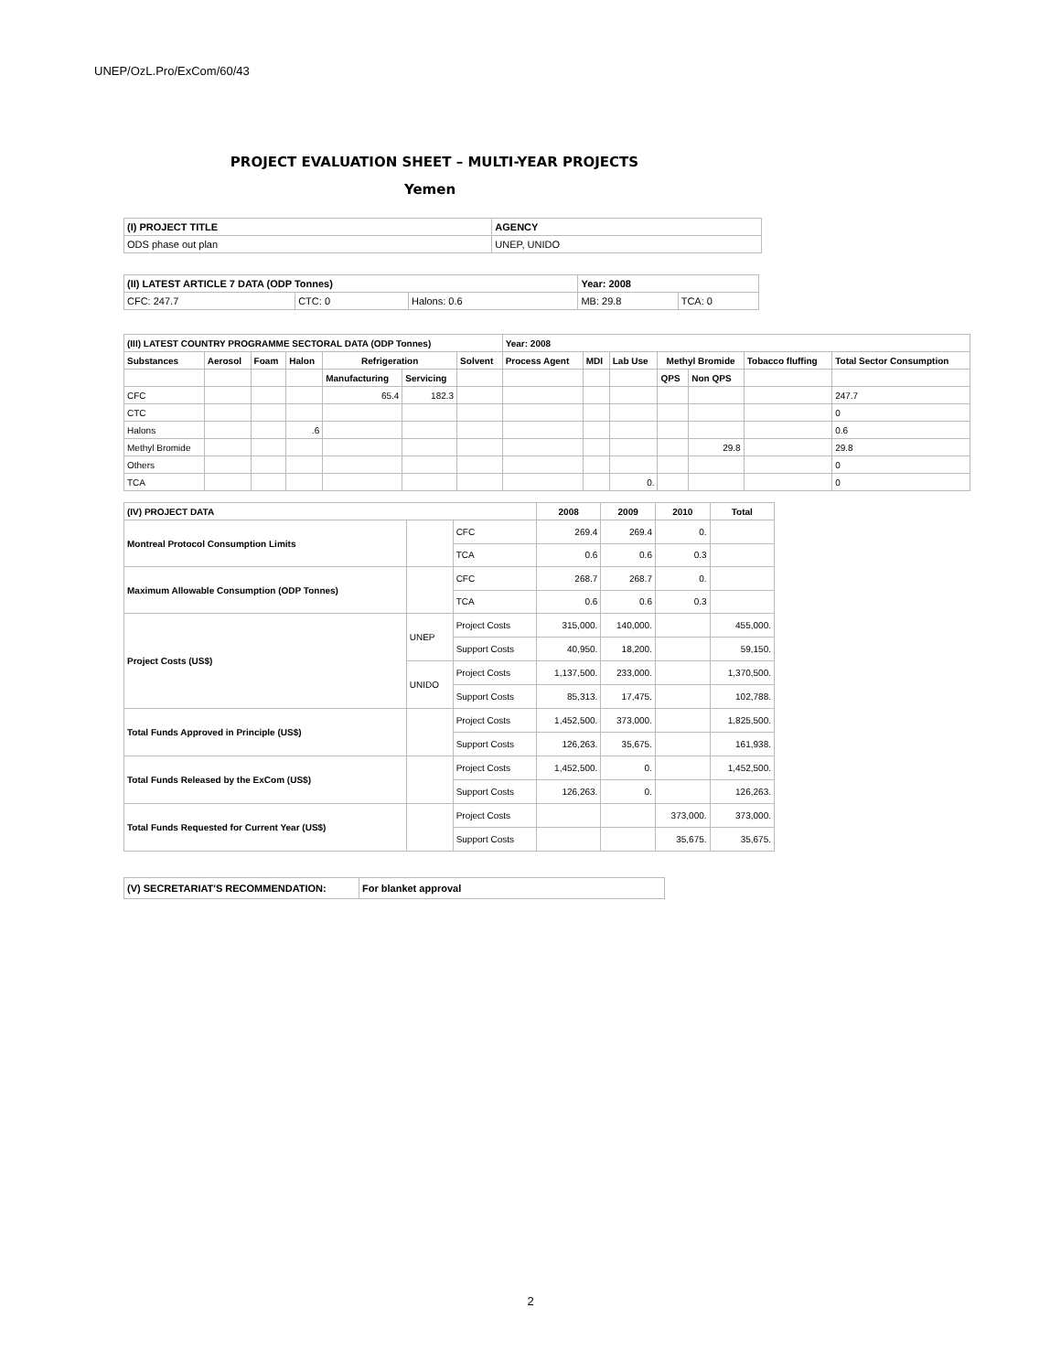UNEP/OzL.Pro/ExCom/60/43
PROJECT EVALUATION SHEET – MULTI-YEAR PROJECTS
Yemen
| (I) PROJECT TITLE | AGENCY |
| --- | --- |
| ODS phase out plan | UNEP, UNIDO |
| (II) LATEST ARTICLE 7 DATA (ODP Tonnes) | | | Year: 2008 | |
| --- | --- | --- | --- | --- |
| CFC: 247.7 | CTC: 0 | Halons: 0.6 | MB: 29.8 | TCA: 0 |
| (III) LATEST COUNTRY PROGRAMME SECTORAL DATA (ODP Tonnes) | | | | | | | Year: 2008 | | | | | | |
| --- | --- | --- | --- | --- | --- | --- | --- | --- | --- | --- | --- | --- | --- |
| Substances | Aerosol | Foam | Halon | Refrigeration | | Solvent | Process Agent | MDI | Lab Use | Methyl Bromide | | Tobacco fluffing | Total Sector Consumption |
| | | | | Manufacturing | Servicing | | | | | QPS | Non QPS | | |
| CFC | | | | 65.4 | 182.3 | | | | | | | | 247.7 |
| CTC | | | | | | | | | | | | | 0 |
| Halons | | | .6 | | | | | | | | | | 0.6 |
| Methyl Bromide | | | | | | | | | | | 29.8 | | 29.8 |
| Others | | | | | | | | | | | | | 0 |
| TCA | | | | | | | | | 0. | | | | 0 |
| (IV) PROJECT DATA | | | 2008 | 2009 | 2010 | Total |
| --- | --- | --- | --- | --- | --- | --- |
| Montreal Protocol Consumption Limits | | CFC | 269.4 | 269.4 | 0. | |
| | | TCA | 0.6 | 0.6 | 0.3 | |
| Maximum Allowable Consumption (ODP Tonnes) | | CFC | 268.7 | 268.7 | 0. | |
| | | TCA | 0.6 | 0.6 | 0.3 | |
| Project Costs (US$) | UNEP | Project Costs | 315,000. | 140,000. | | 455,000. |
| | | Support Costs | 40,950. | 18,200. | | 59,150. |
| | UNIDO | Project Costs | 1,137,500. | 233,000. | | 1,370,500. |
| | | Support Costs | 85,313. | 17,475. | | 102,788. |
| Total Funds Approved in Principle (US$) | | Project Costs | 1,452,500. | 373,000. | | 1,825,500. |
| | | Support Costs | 126,263. | 35,675. | | 161,938. |
| Total Funds Released by the ExCom (US$) | | Project Costs | 1,452,500. | 0. | | 1,452,500. |
| | | Support Costs | 126,263. | 0. | | 126,263. |
| Total Funds Requested for Current Year (US$) | | Project Costs | | | 373,000. | 373,000. |
| | | Support Costs | | | 35,675. | 35,675. |
| (V) SECRETARIAT'S RECOMMENDATION: | For blanket approval |
| --- | --- |
2